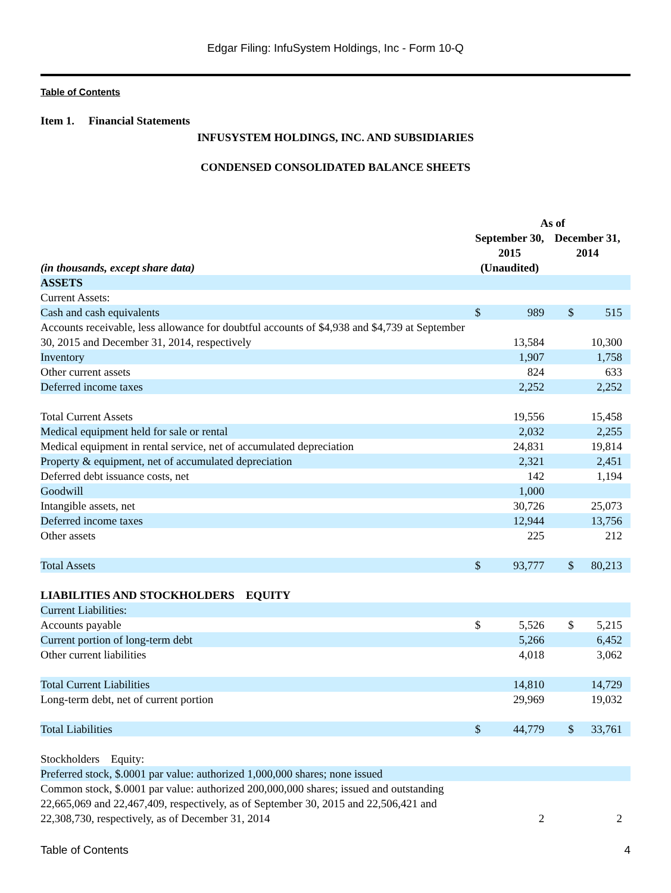Edgar Filing: InfuSystem Holdings, Inc - Form 10-Q
Table of Contents
Item 1. Financial Statements
INFUSYSTEM HOLDINGS, INC. AND SUBSIDIARIES
CONDENSED CONSOLIDATED BALANCE SHEETS
| | As of | | | |
| --- | --- | --- | --- | --- |
| (in thousands, except share data) | September 30, 2015 (Unaudited) | | December 31, 2014 | |
| ASSETS | | | | |
| Current Assets: | | | | |
| Cash and cash equivalents | $ | 989 | $ | 515 |
| Accounts receivable, less allowance for doubtful accounts of $4,938 and $4,739 at September 30, 2015 and December 31, 2014, respectively | | 13,584 | | 10,300 |
| Inventory | | 1,907 | | 1,758 |
| Other current assets | | 824 | | 633 |
| Deferred income taxes | | 2,252 | | 2,252 |
| Total Current Assets | | 19,556 | | 15,458 |
| Medical equipment held for sale or rental | | 2,032 | | 2,255 |
| Medical equipment in rental service, net of accumulated depreciation | | 24,831 | | 19,814 |
| Property & equipment, net of accumulated depreciation | | 2,321 | | 2,451 |
| Deferred debt issuance costs, net | | 142 | | 1,194 |
| Goodwill | | 1,000 | | |
| Intangible assets, net | | 30,726 | | 25,073 |
| Deferred income taxes | | 12,944 | | 13,756 |
| Other assets | | 225 | | 212 |
| Total Assets | $ | 93,777 | $ | 80,213 |
| LIABILITIES AND STOCKHOLDERS EQUITY | | | | |
| Current Liabilities: | | | | |
| Accounts payable | $ | 5,526 | $ | 5,215 |
| Current portion of long-term debt | | 5,266 | | 6,452 |
| Other current liabilities | | 4,018 | | 3,062 |
| Total Current Liabilities | | 14,810 | | 14,729 |
| Long-term debt, net of current portion | | 29,969 | | 19,032 |
| Total Liabilities | $ | 44,779 | $ | 33,761 |
| Stockholders Equity: | | | | |
| Preferred stock, $.0001 par value: authorized 1,000,000 shares; none issued | | | | |
| Common stock, $.0001 par value: authorized 200,000,000 shares; issued and outstanding 22,665,069 and 22,467,409, respectively, as of September 30, 2015 and 22,506,421 and 22,308,730, respectively, as of December 31, 2014 | | 2 | | 2 |
Table of Contents 4